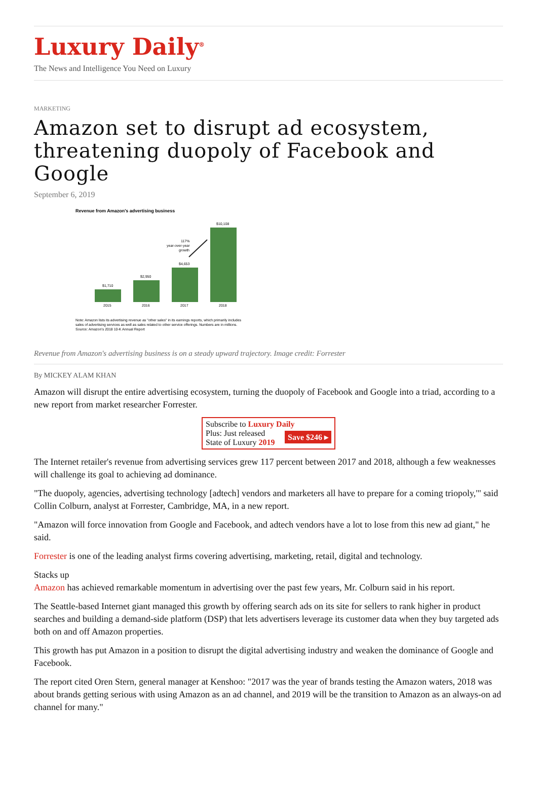Luxury Daily<sup>®</sup>
The News and Intelligence You Need on Luxury
MARKETING
Amazon set to disrupt ad ecosystem, threatening duopoly of Facebook and Google
September 6, 2019
Revenue from Amazon's advertising business
$1,710
2015
$2,950
2016
$4,653
2017
$10,108
2018
117%
year-over-year
growth
Note: Amazon lists its advertising revenue as "other sales" in its earnings reports, which primarily includes
sales of advertising services as well as sales related to other service offerings. Numbers are in millions.
Source: Amazon's 2018 10-K Annual Report
Revenue from Amazon's advertising business is on a steady upward trajectory. Image credit: Forrester
By MICKEY ALAM KHAN
Amazon will disrupt the entire advertising ecosystem, turning the duopoly of Facebook and Google into a triad, according to a new report from market researcher Forrester.
Subscribe to Luxury Daily
Save $246 ▸ Plus: Just released
State of Luxury 2019
The Internet retailer's revenue from advertising services grew 117 percent between 2017 and 2018, although a few weaknesses will challenge its goal to achieving ad dominance.
"The duopoly, agencies, advertising technology [adtech] vendors and marketers all have to prepare for a coming triopoly,'" said Collin Colburn, analyst at Forrester, Cambridge, MA, in a new report.
"Amazon will force innovation from Google and Facebook, and adtech vendors have a lot to lose from this new ad giant," he said.
Forrester is one of the leading analyst firms covering advertising, marketing, retail, digital and technology.
Stacks up
Amazon has achieved remarkable momentum in advertising over the past few years, Mr. Colburn said in his report.
The Seattle-based Internet giant managed this growth by offering search ads on its site for sellers to rank higher in product searches and building a demand-side platform (DSP) that lets advertisers leverage its customer data when they buy targeted ads both on and off Amazon properties.
This growth has put Amazon in a position to disrupt the digital advertising industry and weaken the dominance of Google and Facebook.
The report cited Oren Stern, general manager at Kenshoo: "2017 was the year of brands testing the Amazon waters, 2018 was about brands getting serious with using Amazon as an ad channel, and 2019 will be the transition to Amazon as an always-on ad channel for many."